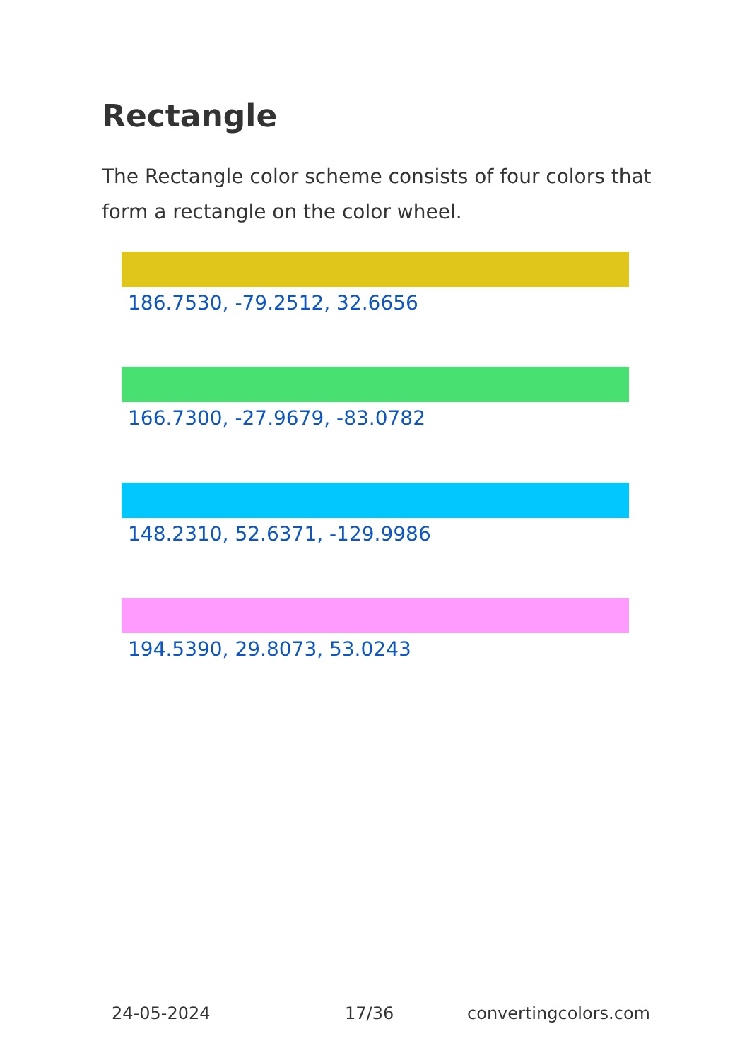Rectangle
The Rectangle color scheme consists of four colors that form a rectangle on the color wheel.
186.7530, -79.2512, 32.6656
166.7300, -27.9679, -83.0782
148.2310, 52.6371, -129.9986
194.5390, 29.8073, 53.0243
24-05-2024 17/36 convertingcolors.com